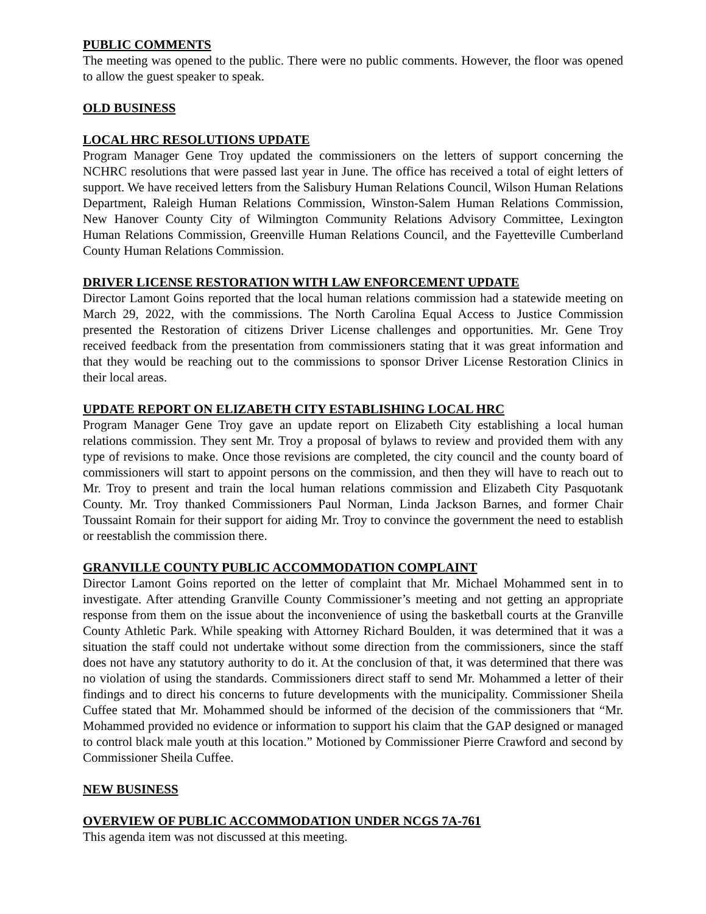PUBLIC COMMENTS
The meeting was opened to the public. There were no public comments. However, the floor was opened to allow the guest speaker to speak.
OLD BUSINESS
LOCAL HRC RESOLUTIONS UPDATE
Program Manager Gene Troy updated the commissioners on the letters of support concerning the NCHRC resolutions that were passed last year in June. The office has received a total of eight letters of support. We have received letters from the Salisbury Human Relations Council, Wilson Human Relations Department, Raleigh Human Relations Commission, Winston-Salem Human Relations Commission, New Hanover County City of Wilmington Community Relations Advisory Committee, Lexington Human Relations Commission, Greenville Human Relations Council, and the Fayetteville Cumberland County Human Relations Commission.
DRIVER LICENSE RESTORATION WITH LAW ENFORCEMENT UPDATE
Director Lamont Goins reported that the local human relations commission had a statewide meeting on March 29, 2022, with the commissions. The North Carolina Equal Access to Justice Commission presented the Restoration of citizens Driver License challenges and opportunities. Mr. Gene Troy received feedback from the presentation from commissioners stating that it was great information and that they would be reaching out to the commissions to sponsor Driver License Restoration Clinics in their local areas.
UPDATE REPORT ON ELIZABETH CITY ESTABLISHING LOCAL HRC
Program Manager Gene Troy gave an update report on Elizabeth City establishing a local human relations commission. They sent Mr. Troy a proposal of bylaws to review and provided them with any type of revisions to make. Once those revisions are completed, the city council and the county board of commissioners will start to appoint persons on the commission, and then they will have to reach out to Mr. Troy to present and train the local human relations commission and Elizabeth City Pasquotank County. Mr. Troy thanked Commissioners Paul Norman, Linda Jackson Barnes, and former Chair Toussaint Romain for their support for aiding Mr. Troy to convince the government the need to establish or reestablish the commission there.
GRANVILLE COUNTY PUBLIC ACCOMMODATION COMPLAINT
Director Lamont Goins reported on the letter of complaint that Mr. Michael Mohammed sent in to investigate. After attending Granville County Commissioner’s meeting and not getting an appropriate response from them on the issue about the inconvenience of using the basketball courts at the Granville County Athletic Park. While speaking with Attorney Richard Boulden, it was determined that it was a situation the staff could not undertake without some direction from the commissioners, since the staff does not have any statutory authority to do it. At the conclusion of that, it was determined that there was no violation of using the standards. Commissioners direct staff to send Mr. Mohammed a letter of their findings and to direct his concerns to future developments with the municipality. Commissioner Sheila Cuffee stated that Mr. Mohammed should be informed of the decision of the commissioners that “Mr. Mohammed provided no evidence or information to support his claim that the GAP designed or managed to control black male youth at this location.” Motioned by Commissioner Pierre Crawford and second by Commissioner Sheila Cuffee.
NEW BUSINESS
OVERVIEW OF PUBLIC ACCOMMODATION UNDER NCGS 7A-761
This agenda item was not discussed at this meeting.